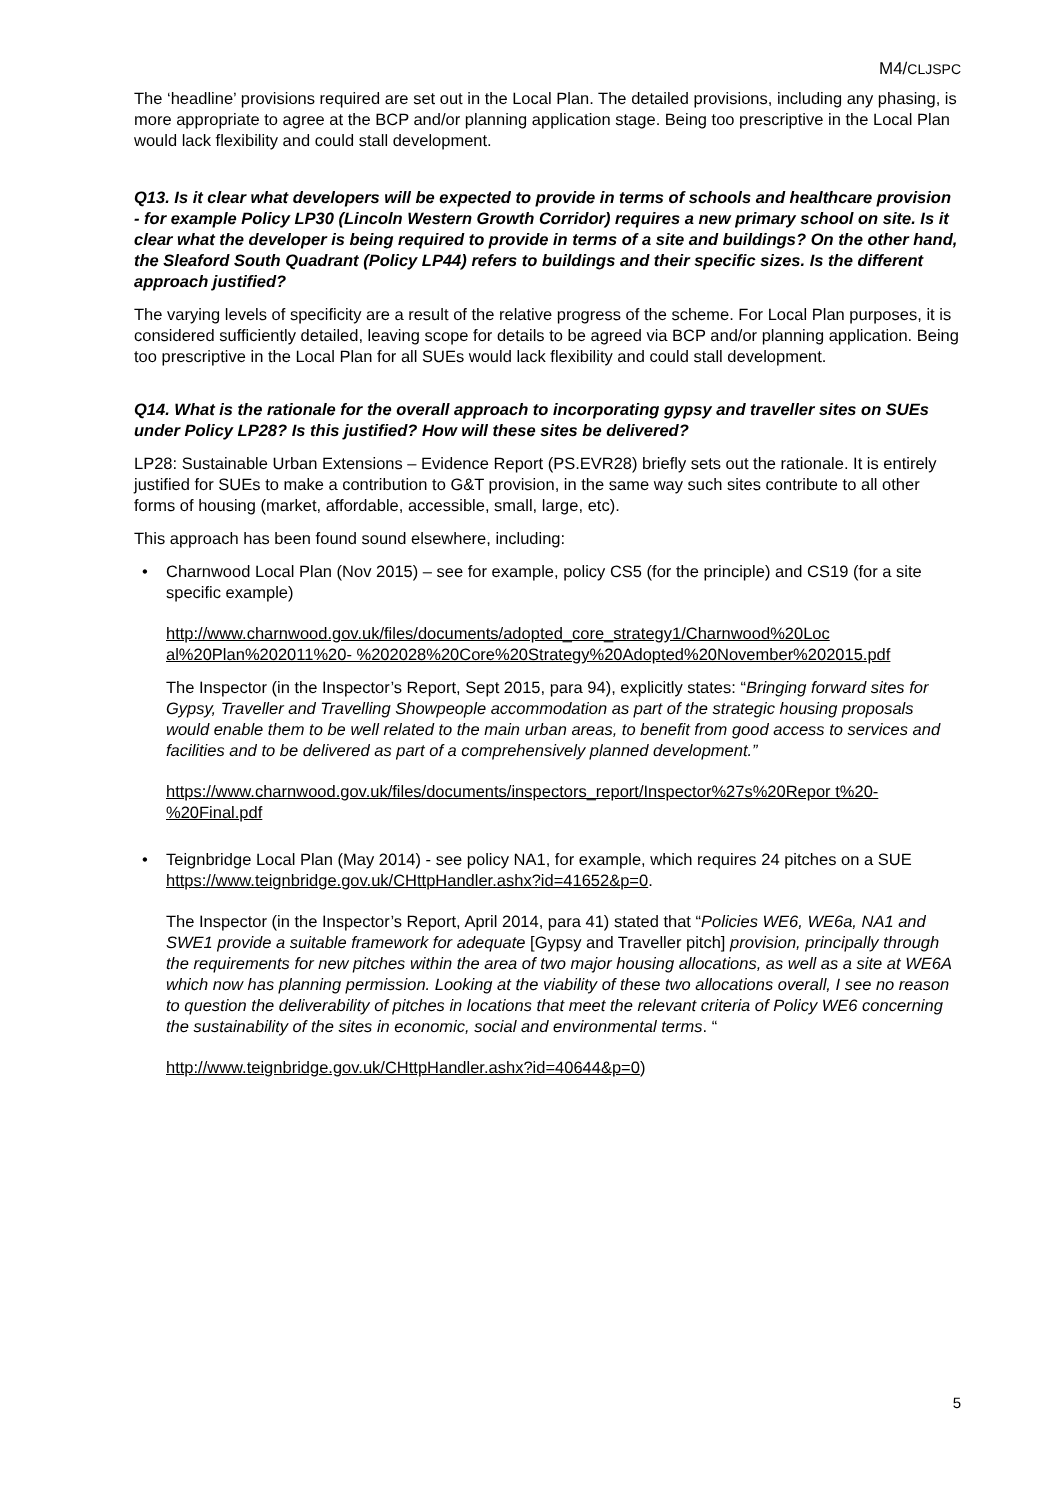M4/CLJSPC
The ‘headline’ provisions required are set out in the Local Plan. The detailed provisions, including any phasing, is more appropriate to agree at the BCP and/or planning application stage. Being too prescriptive in the Local Plan would lack flexibility and could stall development.
Q13. Is it clear what developers will be expected to provide in terms of schools and healthcare provision - for example Policy LP30 (Lincoln Western Growth Corridor) requires a new primary school on site. Is it clear what the developer is being required to provide in terms of a site and buildings? On the other hand, the Sleaford South Quadrant (Policy LP44) refers to buildings and their specific sizes. Is the different approach justified?
The varying levels of specificity are a result of the relative progress of the scheme. For Local Plan purposes, it is considered sufficiently detailed, leaving scope for details to be agreed via BCP and/or planning application. Being too prescriptive in the Local Plan for all SUEs would lack flexibility and could stall development.
Q14. What is the rationale for the overall approach to incorporating gypsy and traveller sites on SUEs under Policy LP28? Is this justified? How will these sites be delivered?
LP28: Sustainable Urban Extensions – Evidence Report (PS.EVR28) briefly sets out the rationale. It is entirely justified for SUEs to make a contribution to G&T provision, in the same way such sites contribute to all other forms of housing (market, affordable, accessible, small, large, etc).
This approach has been found sound elsewhere, including:
•
Charnwood Local Plan (Nov 2015) – see for example, policy CS5 (for the principle) and CS19 (for a site specific example)
http://www.charnwood.gov.uk/files/documents/adopted_core_strategy1/Charnwood%20Loc al%20Plan%202011%20- %202028%20Core%20Strategy%20Adopted%20November%202015.pdf
The Inspector (in the Inspector’s Report, Sept 2015, para 94), explicitly states: “Bringing forward sites for Gypsy, Traveller and Travelling Showpeople accommodation as part of the strategic housing proposals would enable them to be well related to the main urban areas, to benefit from good access to services and facilities and to be delivered as part of a comprehensively planned development.”
https://www.charnwood.gov.uk/files/documents/inspectors_report/Inspector%27s%20Repor t%20-%20Final.pdf
•
Teignbridge Local Plan (May 2014) - see policy NA1, for example, which requires 24 pitches on a SUE https://www.teignbridge.gov.uk/CHttpHandler.ashx?id=41652&p=0.
The Inspector (in the Inspector’s Report, April 2014, para 41) stated that “Policies WE6, WE6a, NA1 and SWE1 provide a suitable framework for adequate [Gypsy and Traveller pitch] provision, principally through the requirements for new pitches within the area of two major housing allocations, as well as a site at WE6A which now has planning permission. Looking at the viability of these two allocations overall, I see no reason to question the deliverability of pitches in locations that meet the relevant criteria of Policy WE6 concerning the sustainability of the sites in economic, social and environmental terms. “
http://www.teignbridge.gov.uk/CHttpHandler.ashx?id=40644&p=0)
5